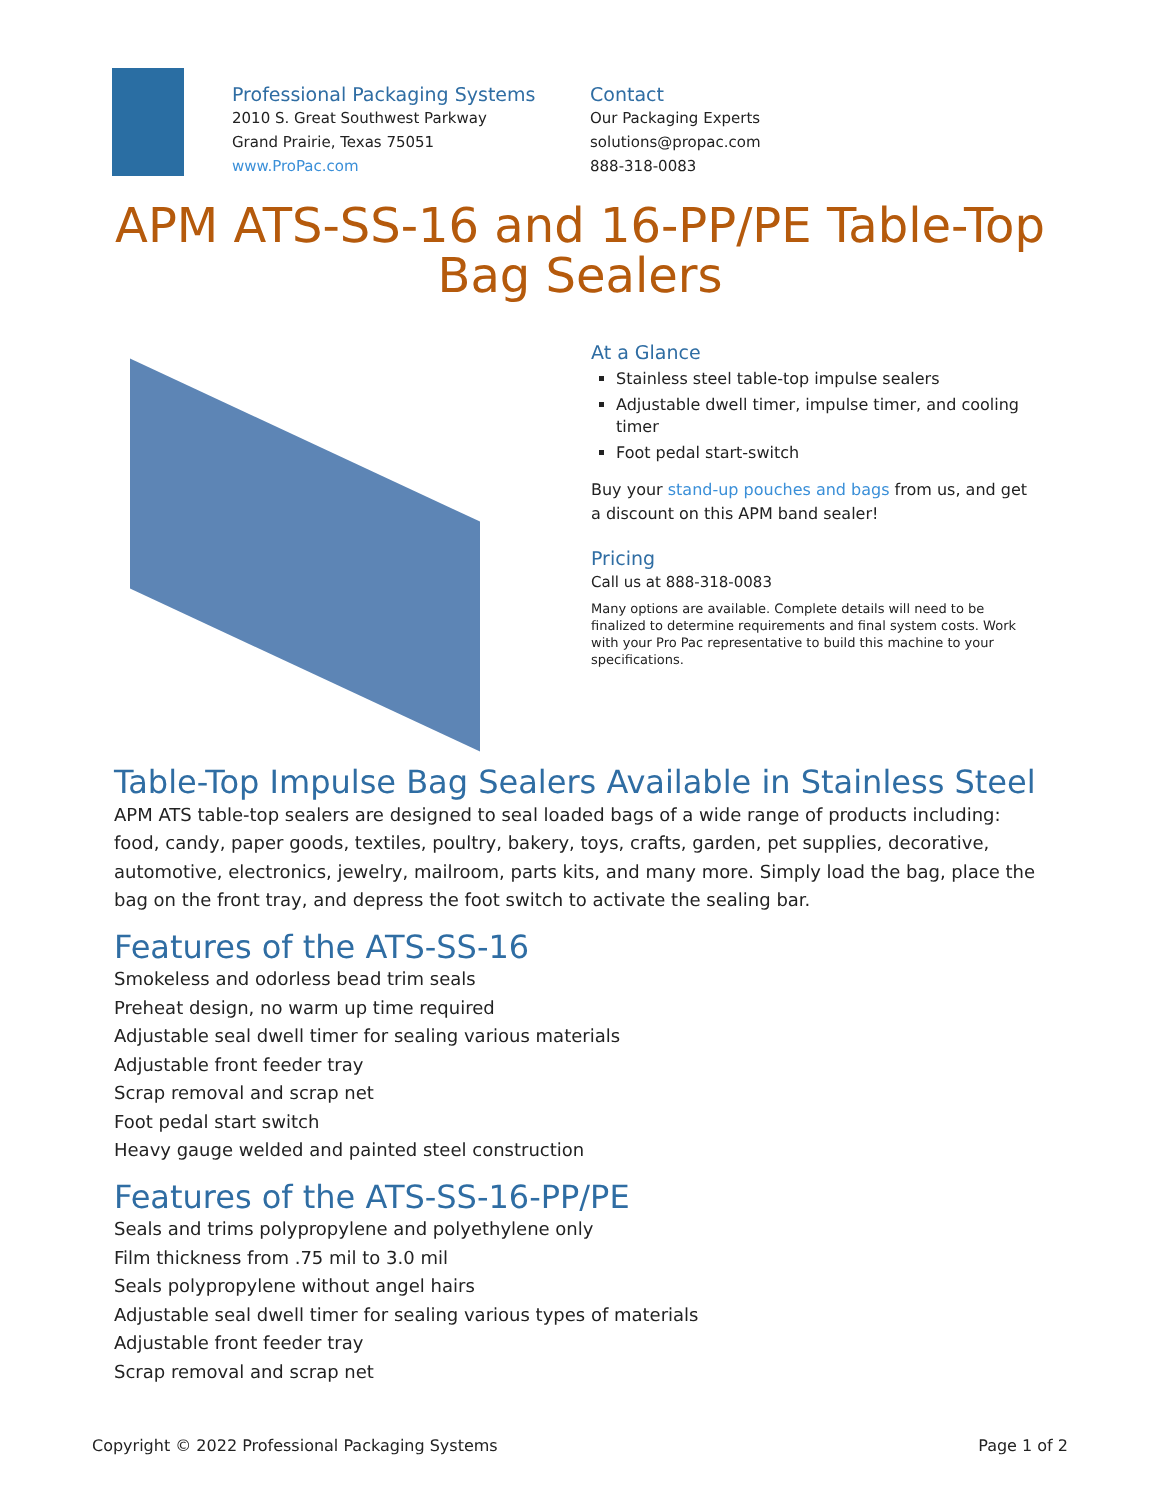Professional Packaging Systems
2010 S. Great Southwest Parkway
Grand Prairie, Texas 75051
www.ProPac.com
Contact
Our Packaging Experts
solutions@propac.com
888-318-0083
APM ATS-SS-16 and 16-PP/PE Table-Top Bag Sealers
At a Glance
Stainless steel table-top impulse sealers
Adjustable dwell timer, impulse timer, and cooling timer
Foot pedal start-switch
Buy your stand-up pouches and bags from us, and get a discount on this APM band sealer!
Pricing
Call us at 888-318-0083
Many options are available. Complete details will need to be finalized to determine requirements and final system costs. Work with your Pro Pac representative to build this machine to your specifications.
Table-Top Impulse Bag Sealers Available in Stainless Steel
APM ATS table-top sealers are designed to seal loaded bags of a wide range of products including: food, candy, paper goods, textiles, poultry, bakery, toys, crafts, garden, pet supplies, decorative, automotive, electronics, jewelry, mailroom, parts kits, and many more. Simply load the bag, place the bag on the front tray, and depress the foot switch to activate the sealing bar.
Features of the ATS-SS-16
Smokeless and odorless bead trim seals
Preheat design, no warm up time required
Adjustable seal dwell timer for sealing various materials
Adjustable front feeder tray
Scrap removal and scrap net
Foot pedal start switch
Heavy gauge welded and painted steel construction
Features of the ATS-SS-16-PP/PE
Seals and trims polypropylene and polyethylene only
Film thickness from .75 mil to 3.0 mil
Seals polypropylene without angel hairs
Adjustable seal dwell timer for sealing various types of materials
Adjustable front feeder tray
Scrap removal and scrap net
Copyright © 2022 Professional Packaging Systems Page 1 of 2